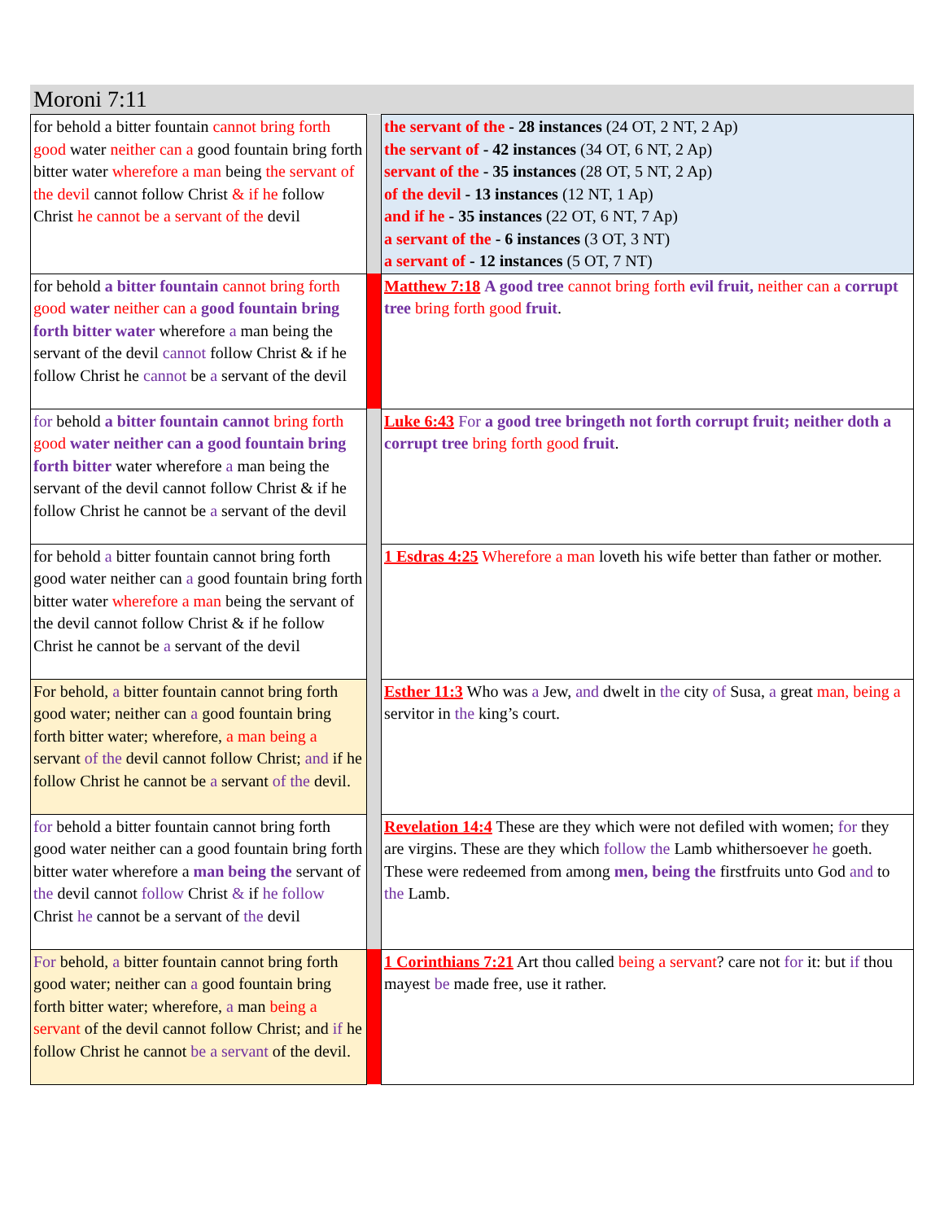Moroni 7:11
| for behold a bitter fountain cannot bring forth good water neither can a good fountain bring forth bitter water wherefore a man being the servant of the devil cannot follow Christ & if he follow Christ he cannot be a servant of the devil | | the servant of the - 28 instances (24 OT, 2 NT, 2 Ap) the servant of - 42 instances (34 OT, 6 NT, 2 Ap) servant of the - 35 instances (28 OT, 5 NT, 2 Ap) of the devil - 13 instances (12 NT, 1 Ap) and if he - 35 instances (22 OT, 6 NT, 7 Ap) a servant of the - 6 instances (3 OT, 3 NT) a servant of - 12 instances (5 OT, 7 NT) |
| for behold a bitter fountain cannot bring forth good water neither can a good fountain bring forth bitter water wherefore a man being the servant of the devil cannot follow Christ & if he follow Christ he cannot be a servant of the devil | | Matthew 7:18 A good tree cannot bring forth evil fruit, neither can a corrupt tree bring forth good fruit . |
| for behold a bitter fountain cannot bring forth good water neither can a good fountain bring forth bitter water wherefore a man being the servant of the devil cannot follow Christ & if he follow Christ he cannot be a servant of the devil | | Luke 6:43 For a good tree bringeth not forth corrupt fruit; neither doth a corrupt tree bring forth good fruit . |
| for behold a bitter fountain cannot bring forth good water neither can a good fountain bring forth bitter water wherefore a man being the servant of the devil cannot follow Christ & if he follow Christ he cannot be a servant of the devil | | 1 Esdras 4:25 Wherefore a man loveth his wife better than father or mother. |
| For behold, a bitter fountain cannot bring forth good water; neither can a good fountain bring forth bitter water; wherefore, a man being a servant of the devil cannot follow Christ; and if he follow Christ he cannot be a servant of the devil. | | Esther 11:3 Who was a Jew, and dwelt in the city of Susa, a great man, being a servitor in the king’s court. |
| for behold a bitter fountain cannot bring forth good water neither can a good fountain bring forth bitter water wherefore a man being the servant of the devil cannot follow Christ & if he follow Christ he cannot be a servant of the devil | | Revelation 14:4 These are they which were not defiled with women; for they are virgins. These are they which follow the Lamb whithersoever he goeth. These were redeemed from among men, being the firstfruits unto God and to the Lamb. |
| For behold, a bitter fountain cannot bring forth good water; neither can a good fountain bring forth bitter water; wherefore, a man being a servant of the devil cannot follow Christ; and if he follow Christ he cannot be a servant of the devil. | | 1 Corinthians 7:21 Art thou called being a servant ? care not for it: but if thou mayest be made free, use it rather. |